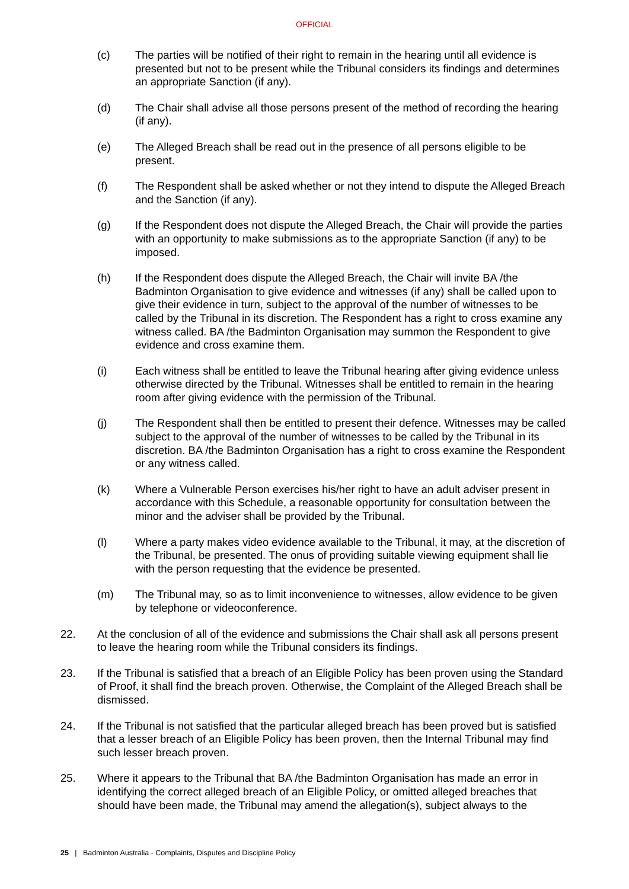OFFICIAL
(c) The parties will be notified of their right to remain in the hearing until all evidence is presented but not to be present while the Tribunal considers its findings and determines an appropriate Sanction (if any).
(d) The Chair shall advise all those persons present of the method of recording the hearing (if any).
(e) The Alleged Breach shall be read out in the presence of all persons eligible to be present.
(f) The Respondent shall be asked whether or not they intend to dispute the Alleged Breach and the Sanction (if any).
(g) If the Respondent does not dispute the Alleged Breach, the Chair will provide the parties with an opportunity to make submissions as to the appropriate Sanction (if any) to be imposed.
(h) If the Respondent does dispute the Alleged Breach, the Chair will invite BA /the Badminton Organisation to give evidence and witnesses (if any) shall be called upon to give their evidence in turn, subject to the approval of the number of witnesses to be called by the Tribunal in its discretion. The Respondent has a right to cross examine any witness called. BA /the Badminton Organisation may summon the Respondent to give evidence and cross examine them.
(i) Each witness shall be entitled to leave the Tribunal hearing after giving evidence unless otherwise directed by the Tribunal. Witnesses shall be entitled to remain in the hearing room after giving evidence with the permission of the Tribunal.
(j) The Respondent shall then be entitled to present their defence. Witnesses may be called subject to the approval of the number of witnesses to be called by the Tribunal in its discretion. BA /the Badminton Organisation has a right to cross examine the Respondent or any witness called.
(k) Where a Vulnerable Person exercises his/her right to have an adult adviser present in accordance with this Schedule, a reasonable opportunity for consultation between the minor and the adviser shall be provided by the Tribunal.
(l) Where a party makes video evidence available to the Tribunal, it may, at the discretion of the Tribunal, be presented. The onus of providing suitable viewing equipment shall lie with the person requesting that the evidence be presented.
(m) The Tribunal may, so as to limit inconvenience to witnesses, allow evidence to be given by telephone or videoconference.
22. At the conclusion of all of the evidence and submissions the Chair shall ask all persons present to leave the hearing room while the Tribunal considers its findings.
23. If the Tribunal is satisfied that a breach of an Eligible Policy has been proven using the Standard of Proof, it shall find the breach proven. Otherwise, the Complaint of the Alleged Breach shall be dismissed.
24. If the Tribunal is not satisfied that the particular alleged breach has been proved but is satisfied that a lesser breach of an Eligible Policy has been proven, then the Internal Tribunal may find such lesser breach proven.
25. Where it appears to the Tribunal that BA /the Badminton Organisation has made an error in identifying the correct alleged breach of an Eligible Policy, or omitted alleged breaches that should have been made, the Tribunal may amend the allegation(s), subject always to the
25 | Badminton Australia - Complaints, Disputes and Discipline Policy